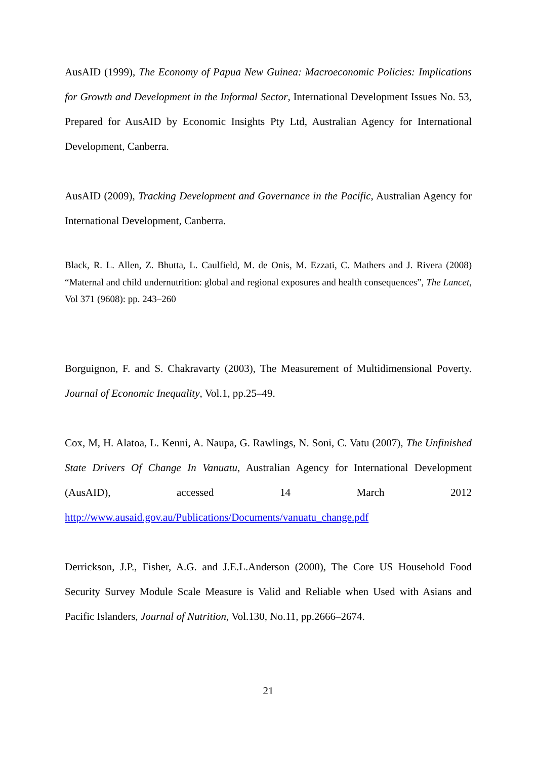AusAID (1999), The Economy of Papua New Guinea: Macroeconomic Policies: Implications for Growth and Development in the Informal Sector, International Development Issues No. 53, Prepared for AusAID by Economic Insights Pty Ltd, Australian Agency for International Development, Canberra.
AusAID (2009), Tracking Development and Governance in the Pacific, Australian Agency for International Development, Canberra.
Black, R. L. Allen, Z. Bhutta, L. Caulfield, M. de Onis, M. Ezzati, C. Mathers and J. Rivera (2008) “Maternal and child undernutrition: global and regional exposures and health consequences”, The Lancet, Vol 371 (9608): pp. 243–260
Borguignon, F. and S. Chakravarty (2003), The Measurement of Multidimensional Poverty. Journal of Economic Inequality, Vol.1, pp.25–49.
Cox, M, H. Alatoa, L. Kenni, A. Naupa, G. Rawlings, N. Soni, C. Vatu (2007), The Unfinished State Drivers Of Change In Vanuatu, Australian Agency for International Development (AusAID), accessed 14 March 2012
http://www.ausaid.gov.au/Publications/Documents/vanuatu_change.pdf
Derrickson, J.P., Fisher, A.G. and J.E.L.Anderson (2000), The Core US Household Food Security Survey Module Scale Measure is Valid and Reliable when Used with Asians and Pacific Islanders, Journal of Nutrition, Vol.130, No.11, pp.2666–2674.
21